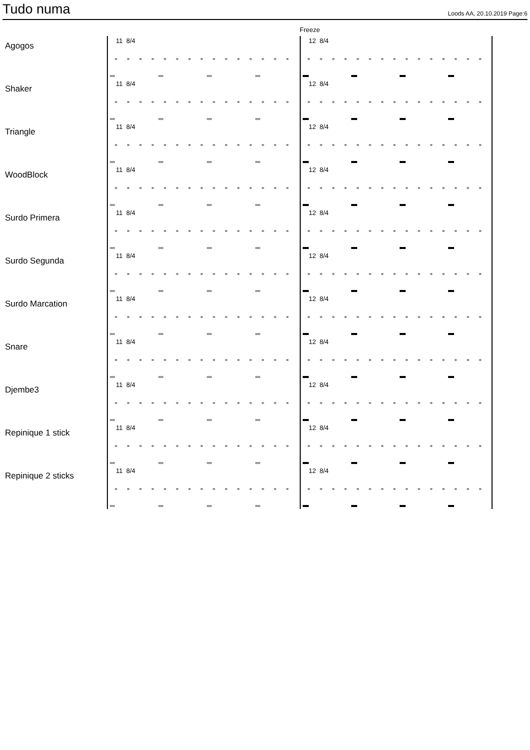Tudo numa
Loods AA, 20.10.2019 Page:6
Freeze
Agogos
11 8/4 12 8/4
Shaker
11 8/4 12 8/4
Triangle
11 8/4 12 8/4
WoodBlock
11 8/4 12 8/4
Surdo Primera
11 8/4 12 8/4
Surdo Segunda
11 8/4 12 8/4
Surdo Marcation
11 8/4 12 8/4
Snare
11 8/4 12 8/4
Djembe3
11 8/4 12 8/4
Repinique 1 stick
11 8/4 12 8/4
Repinique 2 sticks
11 8/4 12 8/4